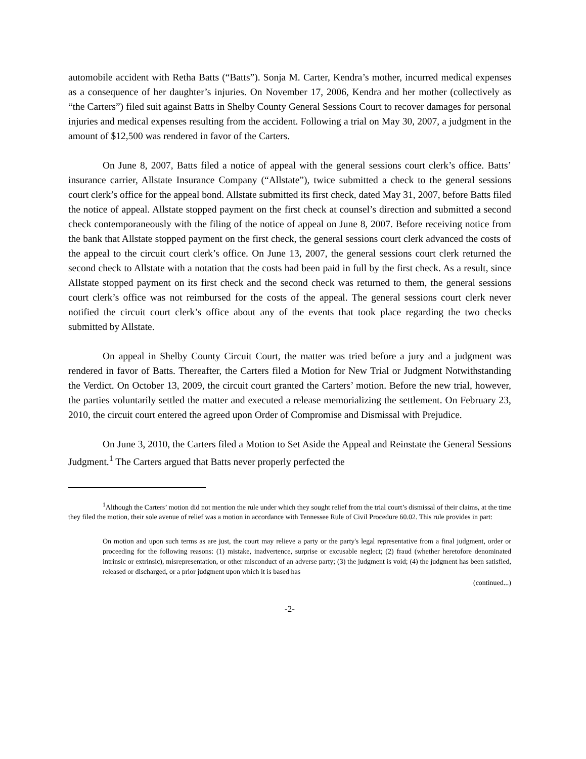automobile accident with Retha Batts (“Batts”). Sonja M. Carter, Kendra’s mother, incurred medical expenses as a consequence of her daughter’s injuries. On November 17, 2006, Kendra and her mother (collectively as “the Carters”) filed suit against Batts in Shelby County General Sessions Court to recover damages for personal injuries and medical expenses resulting from the accident. Following a trial on May 30, 2007, a judgment in the amount of $12,500 was rendered in favor of the Carters.
On June 8, 2007, Batts filed a notice of appeal with the general sessions court clerk’s office. Batts’ insurance carrier, Allstate Insurance Company (“Allstate”), twice submitted a check to the general sessions court clerk’s office for the appeal bond. Allstate submitted its first check, dated May 31, 2007, before Batts filed the notice of appeal. Allstate stopped payment on the first check at counsel’s direction and submitted a second check contemporaneously with the filing of the notice of appeal on June 8, 2007. Before receiving notice from the bank that Allstate stopped payment on the first check, the general sessions court clerk advanced the costs of the appeal to the circuit court clerk’s office. On June 13, 2007, the general sessions court clerk returned the second check to Allstate with a notation that the costs had been paid in full by the first check. As a result, since Allstate stopped payment on its first check and the second check was returned to them, the general sessions court clerk’s office was not reimbursed for the costs of the appeal. The general sessions court clerk never notified the circuit court clerk’s office about any of the events that took place regarding the two checks submitted by Allstate.
On appeal in Shelby County Circuit Court, the matter was tried before a jury and a judgment was rendered in favor of Batts. Thereafter, the Carters filed a Motion for New Trial or Judgment Notwithstanding the Verdict. On October 13, 2009, the circuit court granted the Carters’ motion. Before the new trial, however, the parties voluntarily settled the matter and executed a release memorializing the settlement. On February 23, 2010, the circuit court entered the agreed upon Order of Compromise and Dismissal with Prejudice.
On June 3, 2010, the Carters filed a Motion to Set Aside the Appeal and Reinstate the General Sessions Judgment.<sup>1</sup> The Carters argued that Batts never properly perfected the
<sup>1</sup> Although the Carters’ motion did not mention the rule under which they sought relief from the trial court’s dismissal of their claims, at the time they filed the motion, their sole avenue of relief was a motion in accordance with Tennessee Rule of Civil Procedure 60.02. This rule provides in part:
On motion and upon such terms as are just, the court may relieve a party or the party's legal representative from a final judgment, order or proceeding for the following reasons: (1) mistake, inadvertence, surprise or excusable neglect; (2) fraud (whether heretofore denominated intrinsic or extrinsic), misrepresentation, or other misconduct of an adverse party; (3) the judgment is void; (4) the judgment has been satisfied, released or discharged, or a prior judgment upon which it is based has
(continued...)
-2-